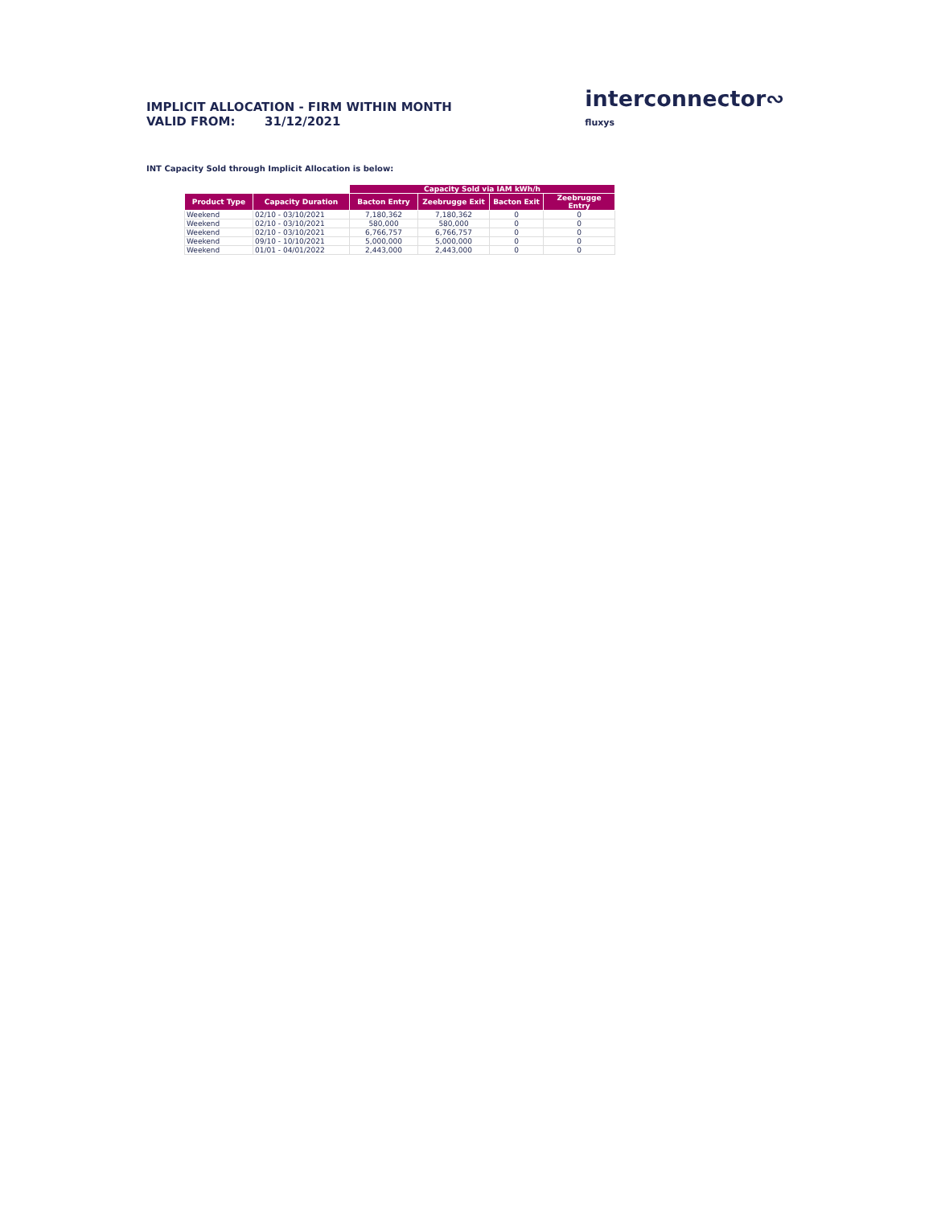IMPLICIT ALLOCATION - FIRM WITHIN MONTH
VALID FROM: 31/12/2021
interconnector∾
fluxys
INT Capacity Sold through Implicit Allocation is below:
| | | Capacity Sold via IAM kWh/h | | | |
| Product Type | Capacity Duration | Bacton Entry | Zeebrugge Exit | Bacton Exit | Zeebrugge Entry |
| Weekend | 02/10 - 03/10/2021 | 7,180,362 | 7,180,362 | 0 | 0 |
| Weekend | 02/10 - 03/10/2021 | 580,000 | 580,000 | 0 | 0 |
| Weekend | 02/10 - 03/10/2021 | 6,766,757 | 6,766,757 | 0 | 0 |
| Weekend | 09/10 - 10/10/2021 | 5,000,000 | 5,000,000 | 0 | 0 |
| Weekend | 01/01 - 04/01/2022 | 2,443,000 | 2,443,000 | 0 | 0 |